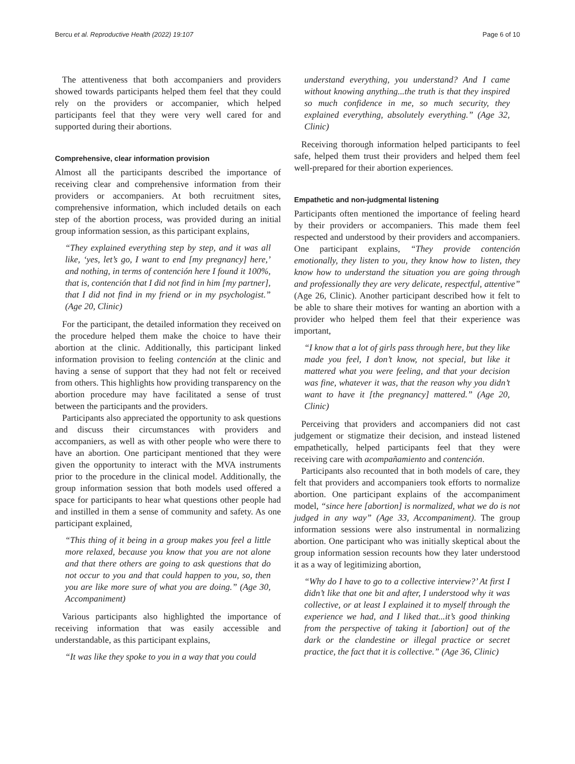Bercu et al. Reproductive Health (2022) 19:107 Page 6 of 10
The attentiveness that both accompaniers and providers showed towards participants helped them feel that they could rely on the providers or accompanier, which helped participants feel that they were very well cared for and supported during their abortions.
Comprehensive, clear information provision
Almost all the participants described the importance of receiving clear and comprehensive information from their providers or accompaniers. At both recruitment sites, comprehensive information, which included details on each step of the abortion process, was provided during an initial group information session, as this participant explains,
“They explained everything step by step, and it was all like, ‘yes, let’s go, I want to end [my pregnancy] here,’ and nothing, in terms of contención here I found it 100%, that is, contención that I did not find in him [my partner], that I did not find in my friend or in my psychologist.” (Age 20, Clinic)
For the participant, the detailed information they received on the procedure helped them make the choice to have their abortion at the clinic. Additionally, this participant linked information provision to feeling contención at the clinic and having a sense of support that they had not felt or received from others. This highlights how providing transparency on the abortion procedure may have facilitated a sense of trust between the participants and the providers.
Participants also appreciated the opportunity to ask questions and discuss their circumstances with providers and accompaniers, as well as with other people who were there to have an abortion. One participant mentioned that they were given the opportunity to interact with the MVA instruments prior to the procedure in the clinical model. Additionally, the group information session that both models used offered a space for participants to hear what questions other people had and instilled in them a sense of community and safety. As one participant explained,
“This thing of it being in a group makes you feel a little more relaxed, because you know that you are not alone and that there others are going to ask questions that do not occur to you and that could happen to you, so, then you are like more sure of what you are doing.” (Age 30, Accompaniment)
Various participants also highlighted the importance of receiving information that was easily accessible and understandable, as this participant explains,
“It was like they spoke to you in a way that you could
understand everything, you understand? And I came without knowing anything...the truth is that they inspired so much confidence in me, so much security, they explained everything, absolutely everything.” (Age 32, Clinic)
Receiving thorough information helped participants to feel safe, helped them trust their providers and helped them feel well-prepared for their abortion experiences.
Empathetic and non-judgmental listening
Participants often mentioned the importance of feeling heard by their providers or accompaniers. This made them feel respected and understood by their providers and accompaniers. One participant explains, “They provide contención emotionally, they listen to you, they know how to listen, they know how to understand the situation you are going through and professionally they are very delicate, respectful, attentive” (Age 26, Clinic). Another participant described how it felt to be able to share their motives for wanting an abortion with a provider who helped them feel that their experience was important,
“I know that a lot of girls pass through here, but they like made you feel, I don’t know, not special, but like it mattered what you were feeling, and that your decision was fine, whatever it was, that the reason why you didn’t want to have it [the pregnancy] mattered.” (Age 20, Clinic)
Perceiving that providers and accompaniers did not cast judgement or stigmatize their decision, and instead listened empathetically, helped participants feel that they were receiving care with acompañamiento and contención.
Participants also recounted that in both models of care, they felt that providers and accompaniers took efforts to normalize abortion. One participant explains of the accompaniment model, “since here [abortion] is normalized, what we do is not judged in any way” (Age 33, Accompaniment). The group information sessions were also instrumental in normalizing abortion. One participant who was initially skeptical about the group information session recounts how they later understood it as a way of legitimizing abortion,
“Why do I have to go to a collective interview?’ At first I didn’t like that one bit and after, I understood why it was collective, or at least I explained it to myself through the experience we had, and I liked that...it’s good thinking from the perspective of taking it [abortion] out of the dark or the clandestine or illegal practice or secret practice, the fact that it is collective.” (Age 36, Clinic)